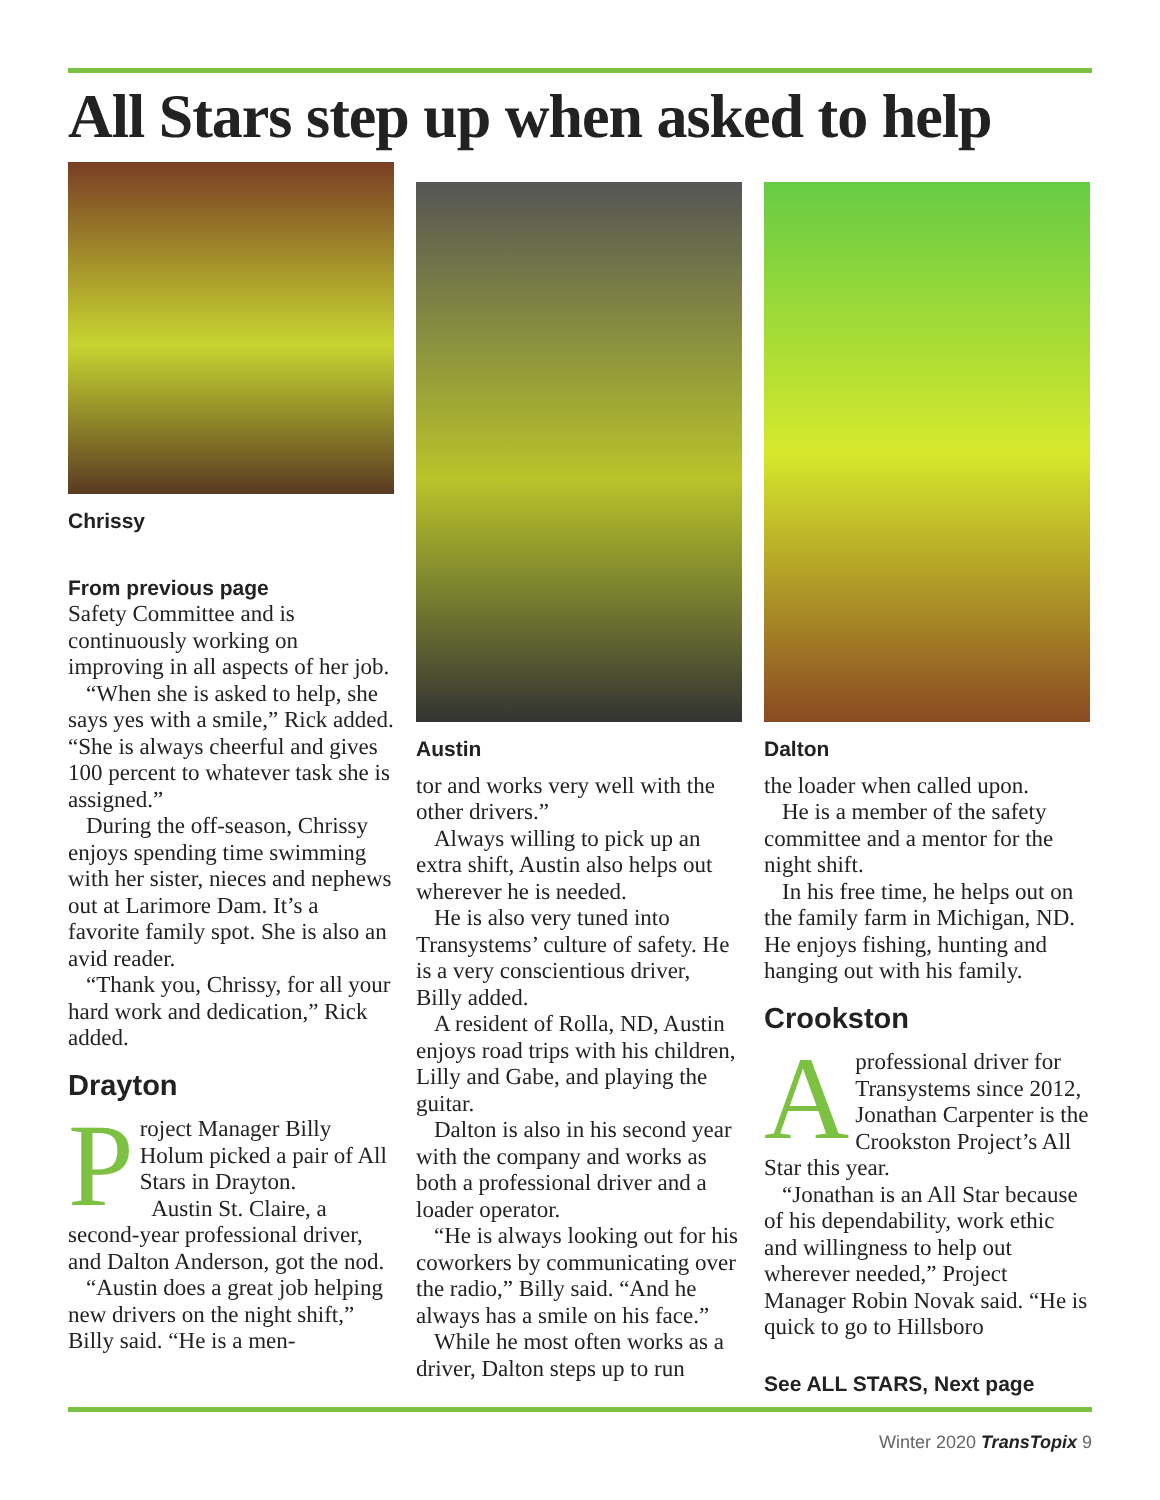All Stars step up when asked to help
Chrissy
From previous page
Safety Committee and is continuously working on improving in all aspects of her job.
“When she is asked to help, she says yes with a smile,” Rick added. “She is always cheerful and gives 100 percent to whatever task she is assigned.”
During the off-season, Chrissy enjoys spending time swimming with her sister, nieces and nephews out at Larimore Dam. It’s a favorite family spot. She is also an avid reader.
“Thank you, Chrissy, for all your hard work and dedication,” Rick added.
Drayton
Project Manager Billy Holum picked a pair of All Stars in Drayton.
Austin St. Claire, a second-year professional driver, and Dalton Anderson, got the nod.
“Austin does a great job helping new drivers on the night shift,” Billy said. “He is a men-
Austin
tor and works very well with the other drivers.”
Always willing to pick up an extra shift, Austin also helps out wherever he is needed.
He is also very tuned into Transystems’ culture of safety. He is a very conscientious driver, Billy added.
A resident of Rolla, ND, Austin enjoys road trips with his children, Lilly and Gabe, and playing the guitar.
Dalton is also in his second year with the company and works as both a professional driver and a loader operator.
“He is always looking out for his coworkers by communicating over the radio,” Billy said. “And he always has a smile on his face.”
While he most often works as a driver, Dalton steps up to run
Dalton
the loader when called upon.
He is a member of the safety committee and a mentor for the night shift.
In his free time, he helps out on the family farm in Michigan, ND. He enjoys fishing, hunting and hanging out with his family.
Crookston
Aprofessional driver for Transystems since 2012, Jonathan Carpenter is the Crookston Project’s All Star this year.
“Jonathan is an All Star because of his dependability, work ethic and willingness to help out wherever needed,” Project Manager Robin Novak said. “He is quick to go to Hillsboro
See ALL STARS, Next page
Winter 2020 TransTopix 9